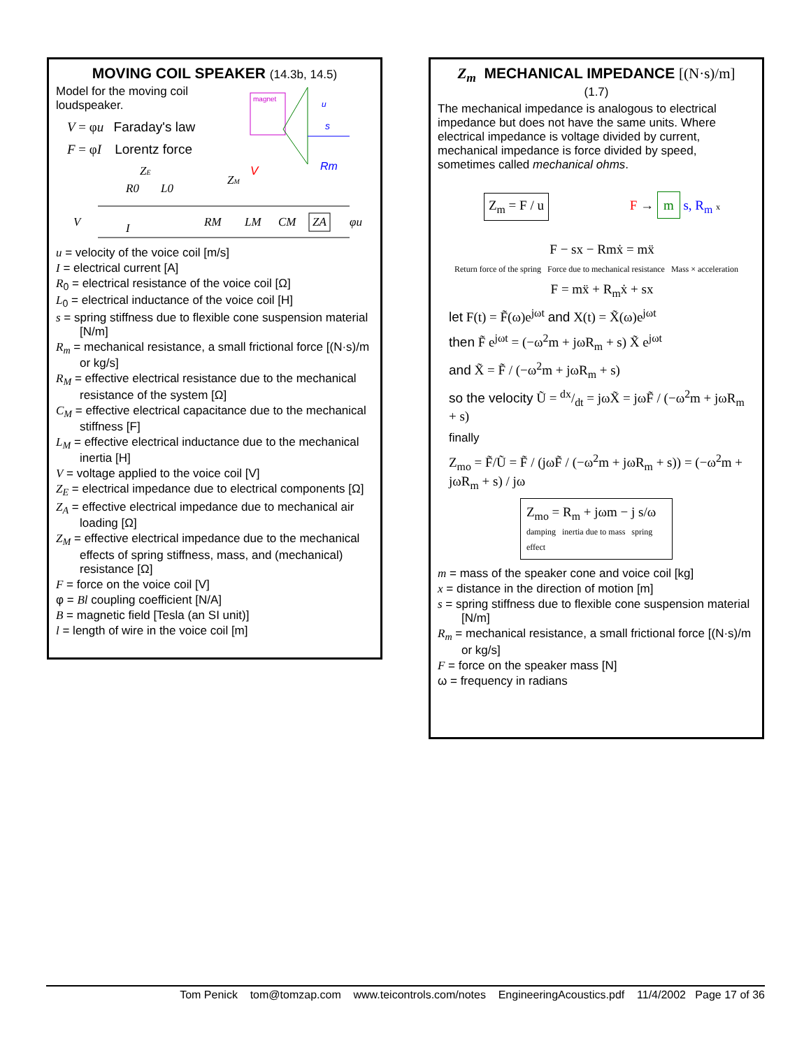MOVING COIL SPEAKER (14.3b, 14.5)
Model for the moving coil loudspeaker.
magnet
Rm
s
u
V
V = φu Faraday's law
F = φI Lorentz force
ZE
ZM
R0
L0
V
I
RM
LM
CM
ZA
φu
u = velocity of the voice coil [m/s]
I = electrical current [A]
R<sub>0</sub> = electrical resistance of the voice coil [Ω]
L<sub>0</sub> = electrical inductance of the voice coil [H]
s = spring stiffness due to flexible cone suspension material [N/m]
R<sub>m</sub> = mechanical resistance, a small frictional force [(N·s)/m or kg/s]
R<sub>M</sub> = effective electrical resistance due to the mechanical resistance of the system [Ω]
C<sub>M</sub> = effective electrical capacitance due to the mechanical stiffness [F]
L<sub>M</sub> = effective electrical inductance due to the mechanical inertia [H]
V = voltage applied to the voice coil [V]
Z<sub>E</sub> = electrical impedance due to electrical components [Ω]
Z<sub>A</sub> = effective electrical impedance due to mechanical air loading [Ω]
Z<sub>M</sub> = effective electrical impedance due to the mechanical effects of spring stiffness, mass, and (mechanical) resistance [Ω]
F = force on the voice coil [V]
φ = Bl coupling coefficient [N/A]
B = magnetic field [Tesla (an SI unit)]
l = length of wire in the voice coil [m]
Z<sub>m</sub> MECHANICAL IMPEDANCE [(N·s)/m]
(1.7)
The mechanical impedance is analogous to electrical impedance but does not have the same units. Where electrical impedance is voltage divided by current, mechanical impedance is force divided by speed, sometimes called mechanical ohms.
Z<sub>m</sub> = F / u
F → m s, R<sub>m</sub> x
F − sx − Rmẋ = mẍ
Return force of the spring Force due to mechanical resistance Mass × acceleration
F = mẍ + R<sub>m</sub>ẋ + sx
let F(t) = F̃(ω)e<sup>jωt</sup> and X(t) = X̃(ω)e<sup>jωt</sup>
then F̃ e<sup>jωt</sup> = (−ω<sup>2</sup>m + jωR<sub>m</sub> + s) X̃ e<sup>jωt</sup>
and X̃ = F̃ / (−ω<sup>2</sup>m + jωR<sub>m</sub> + s)
so the velocity Ũ = dx/dt = jωX̃ = jωF̃ / (−ω<sup>2</sup>m + jωR<sub>m</sub> + s)
finally
Z<sub>mo</sub> = F̃/Ũ = F̃ / (jωF̃ / (−ω<sup>2</sup>m + jωR<sub>m</sub> + s)) = (−ω<sup>2</sup>m + jωR<sub>m</sub> + s) / jω
Z<sub>mo</sub> = R<sub>m</sub> + jωm − j s/ω
damping inertia due to mass spring effect
m = mass of the speaker cone and voice coil [kg]
x = distance in the direction of motion [m]
s = spring stiffness due to flexible cone suspension material [N/m]
R<sub>m</sub> = mechanical resistance, a small frictional force [(N·s)/m or kg/s]
F = force on the speaker mass [N]
ω = frequency in radians
Tom Penick tom@tomzap.com www.teicontrols.com/notes EngineeringAcoustics.pdf 11/4/2002 Page 17 of 36